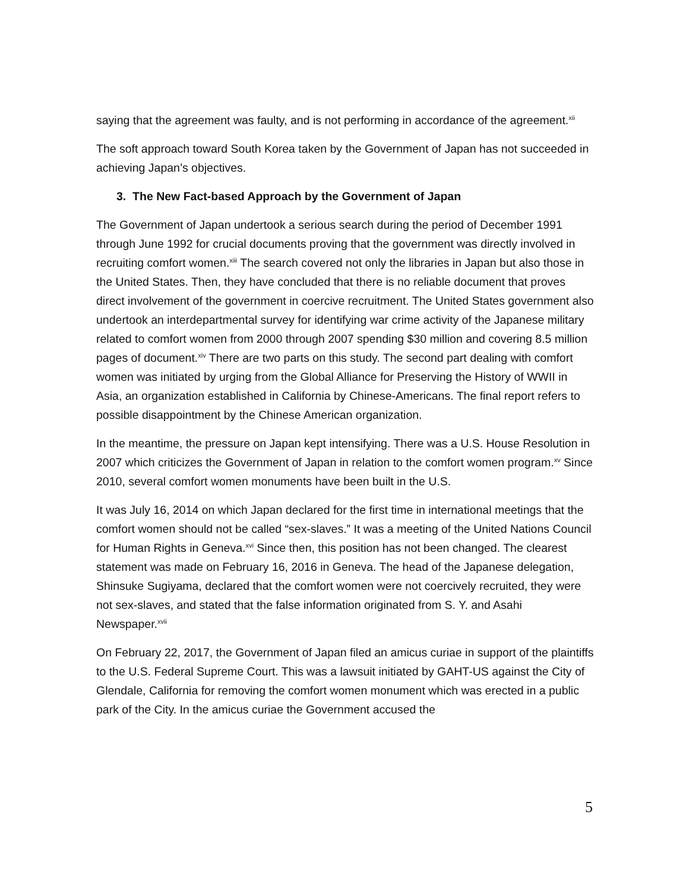saying that the agreement was faulty, and is not performing in accordance of the agreement.<sup>xii</sup>
The soft approach toward South Korea taken by the Government of Japan has not succeeded in achieving Japan’s objectives.
3. The New Fact-based Approach by the Government of Japan
The Government of Japan undertook a serious search during the period of December 1991 through June 1992 for crucial documents proving that the government was directly involved in recruiting comfort women.<sup>xiii</sup> The search covered not only the libraries in Japan but also those in the United States. Then, they have concluded that there is no reliable document that proves direct involvement of the government in coercive recruitment. The United States government also undertook an interdepartmental survey for identifying war crime activity of the Japanese military related to comfort women from 2000 through 2007 spending $30 million and covering 8.5 million pages of document.<sup>xiv</sup> There are two parts on this study. The second part dealing with comfort women was initiated by urging from the Global Alliance for Preserving the History of WWII in Asia, an organization established in California by Chinese-Americans. The final report refers to possible disappointment by the Chinese American organization.
In the meantime, the pressure on Japan kept intensifying. There was a U.S. House Resolution in 2007 which criticizes the Government of Japan in relation to the comfort women program.<sup>xv</sup> Since 2010, several comfort women monuments have been built in the U.S.
It was July 16, 2014 on which Japan declared for the first time in international meetings that the comfort women should not be called “sex-slaves.” It was a meeting of the United Nations Council for Human Rights in Geneva.<sup>xvi</sup> Since then, this position has not been changed. The clearest statement was made on February 16, 2016 in Geneva. The head of the Japanese delegation, Shinsuke Sugiyama, declared that the comfort women were not coercively recruited, they were not sex-slaves, and stated that the false information originated from S. Y. and Asahi Newspaper.<sup>xvii</sup>
On February 22, 2017, the Government of Japan filed an amicus curiae in support of the plaintiffs to the U.S. Federal Supreme Court. This was a lawsuit initiated by GAHT-US against the City of Glendale, California for removing the comfort women monument which was erected in a public park of the City. In the amicus curiae the Government accused the
5